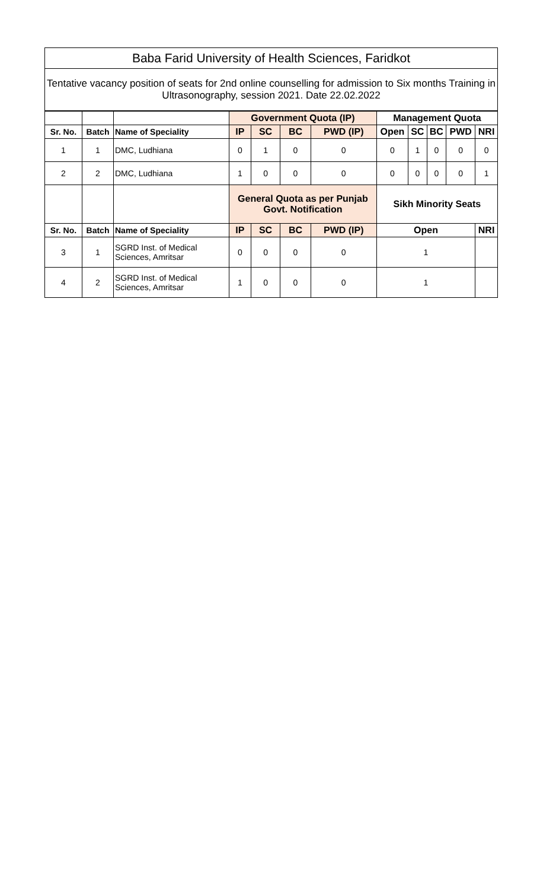| Baba Farid University of Health Sciences, Faridkot | | | | | | | | | | | |
| --- | --- | --- | --- | --- | --- | --- | --- | --- | --- | --- | --- |
| Tentative vacancy position of seats for 2nd online counselling for admission to Six months Training in Ultrasonography, session 2021. Date 22.02.2022 | | | | | | | | | | | |
| | | | Government Quota (IP) | | | | Management Quota | | | | |
| Sr. No. | Batch | Name of Speciality | IP | SC | BC | PWD (IP) | Open | SC | BC | PWD | NRI |
| 1 | 1 | DMC, Ludhiana | 0 | 1 | 0 | 0 | 0 | 1 | 0 | 0 | 0 |
| 2 | 2 | DMC, Ludhiana | 1 | 0 | 0 | 0 | 0 | 0 | 0 | 0 | 1 |
| | | | General Quota as per Punjab Govt. Notification | | | | Sikh Minority Seats | | | | |
| Sr. No. | Batch | Name of Speciality | IP | SC | BC | PWD (IP) | Open | | | | NRI |
| 3 | 1 | SGRD Inst. of Medical Sciences, Amritsar | 0 | 0 | 0 | 0 | 1 | | | | |
| 4 | 2 | SGRD Inst. of Medical Sciences, Amritsar | 1 | 0 | 0 | 0 | 1 | | | | |